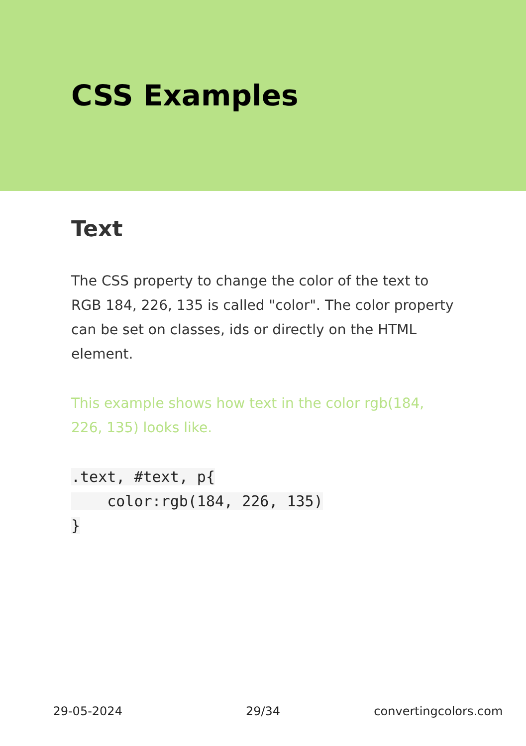CSS Examples
Text
The CSS property to change the color of the text to RGB 184, 226, 135 is called "color". The color property can be set on classes, ids or directly on the HTML element.
This example shows how text in the color rgb(184, 226, 135) looks like.
.text, #text, p{
    color:rgb(184, 226, 135)
}
29-05-2024 29/34 convertingcolors.com